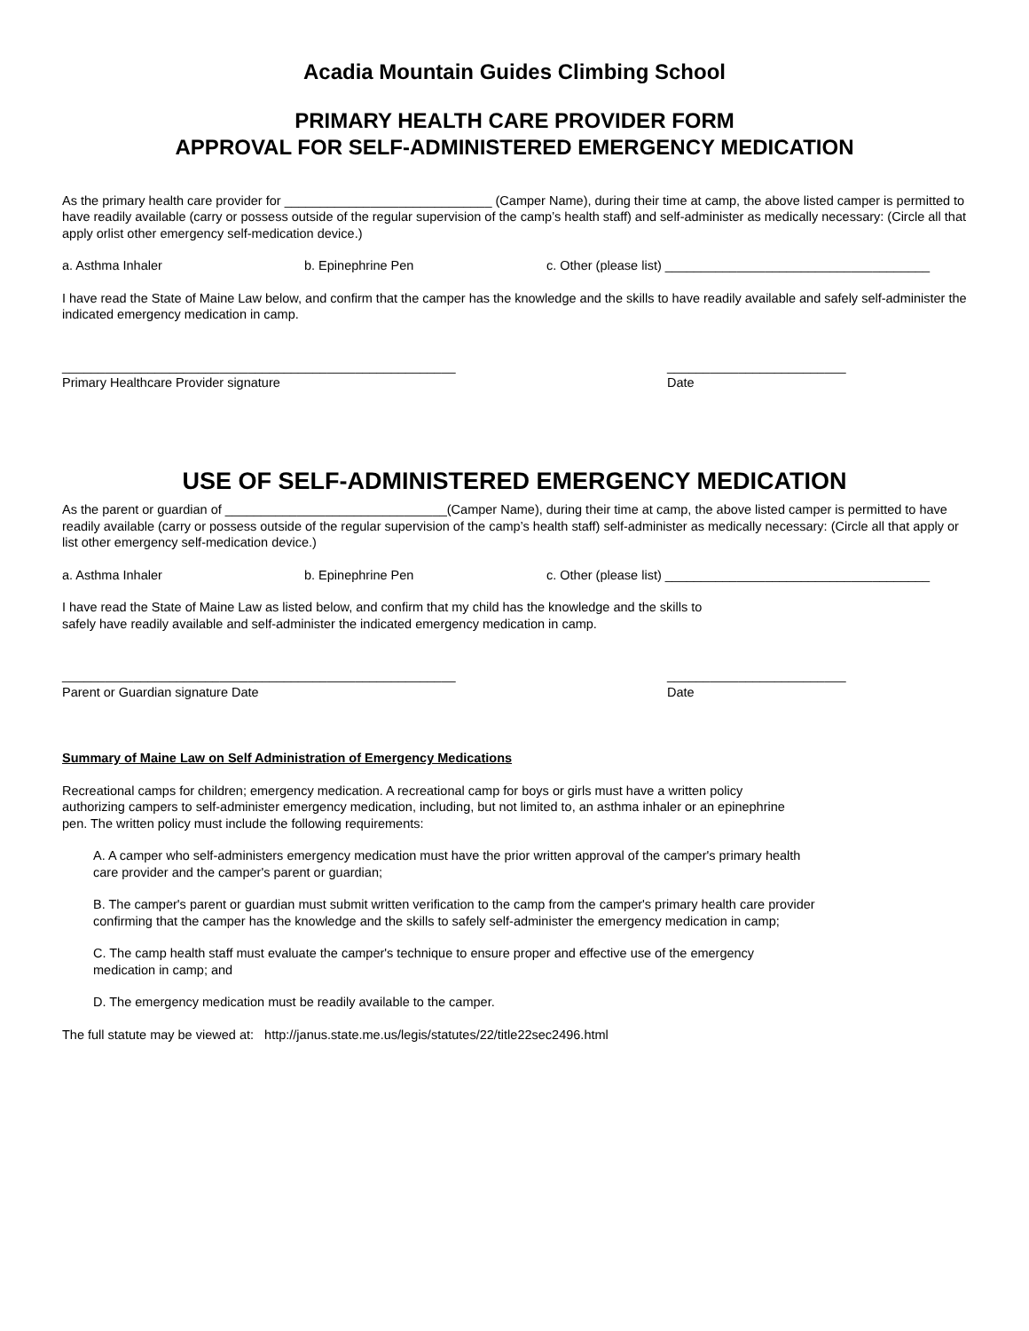Acadia Mountain Guides Climbing School
PRIMARY HEALTH CARE PROVIDER FORM
APPROVAL FOR SELF-ADMINISTERED EMERGENCY MEDICATION
As the primary health care provider for _____________________________ (Camper Name), during their time at camp, the above listed camper is permitted to have readily available (carry or possess outside of the regular supervision of the camp’s health staff) and self-administer as medically necessary: (Circle all that apply orlist other emergency self-medication device.)
a. Asthma Inhaler b. Epinephrine Pen c. Other (please list) _____________________________________
I have read the State of Maine Law below, and confirm that the camper has the knowledge and the skills to have readily available and safely self-administer the indicated emergency medication in camp.
_______________________________________________________
Primary Healthcare Provider signature
_________________________
Date
USE OF SELF-ADMINISTERED EMERGENCY MEDICATION
As the parent or guardian of _______________________________(Camper Name), during their time at camp, the above listed camper is permitted to have readily available (carry or possess outside of the regular supervision of the camp’s health staff) self-administer as medically necessary: (Circle all that apply or list other emergency self-medication device.)
a. Asthma Inhaler b. Epinephrine Pen c. Other (please list) _____________________________________
I have read the State of Maine Law as listed below, and confirm that my child has the knowledge and the skills to
safely have readily available and self-administer the indicated emergency medication in camp.
_______________________________________________________
Parent or Guardian signature Date
_________________________
Date
Summary of Maine Law on Self Administration of Emergency Medications
Recreational camps for children; emergency medication. A recreational camp for boys or girls must have a written policy
authorizing campers to self-administer emergency medication, including, but not limited to, an asthma inhaler or an epinephrine
pen. The written policy must include the following requirements:
A. A camper who self-administers emergency medication must have the prior written approval of the camper's primary health
care provider and the camper's parent or guardian;
B. The camper's parent or guardian must submit written verification to the camp from the camper's primary health care provider
confirming that the camper has the knowledge and the skills to safely self-administer the emergency medication in camp;
C. The camp health staff must evaluate the camper's technique to ensure proper and effective use of the emergency
medication in camp; and
D. The emergency medication must be readily available to the camper.
The full statute may be viewed at: http://janus.state.me.us/legis/statutes/22/title22sec2496.html